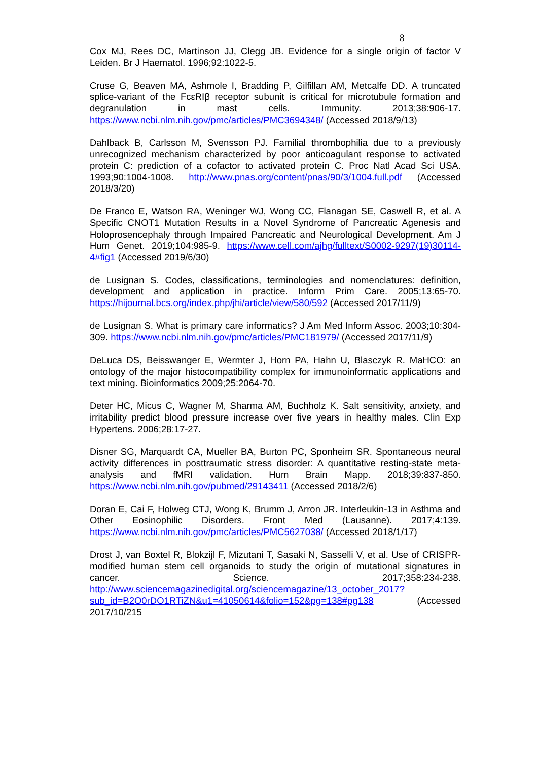8
Cox MJ, Rees DC, Martinson JJ, Clegg JB. Evidence for a single origin of factor V Leiden. Br J Haematol. 1996;92:1022-5.
Cruse G, Beaven MA, Ashmole I, Bradding P, Gilfillan AM, Metcalfe DD. A truncated splice-variant of the FcεRIβ receptor subunit is critical for microtubule formation and degranulation in mast cells. Immunity. 2013;38:906-17. https://www.ncbi.nlm.nih.gov/pmc/articles/PMC3694348/ (Accessed 2018/9/13)
Dahlback B, Carlsson M, Svensson PJ. Familial thrombophilia due to a previously unrecognized mechanism characterized by poor anticoagulant response to activated protein C: prediction of a cofactor to activated protein C. Proc Natl Acad Sci USA. 1993;90:1004-1008. http://www.pnas.org/content/pnas/90/3/1004.full.pdf (Accessed 2018/3/20)
De Franco E, Watson RA, Weninger WJ, Wong CC, Flanagan SE, Caswell R, et al. A Specific CNOT1 Mutation Results in a Novel Syndrome of Pancreatic Agenesis and Holoprosencephaly through Impaired Pancreatic and Neurological Development. Am J Hum Genet. 2019;104:985-9. https://www.cell.com/ajhg/fulltext/S0002-9297(19)30114-4#fig1 (Accessed 2019/6/30)
de Lusignan S. Codes, classifications, terminologies and nomenclatures: definition, development and application in practice. Inform Prim Care. 2005;13:65-70. https://hijournal.bcs.org/index.php/jhi/article/view/580/592 (Accessed 2017/11/9)
de Lusignan S. What is primary care informatics? J Am Med Inform Assoc. 2003;10:304-309. https://www.ncbi.nlm.nih.gov/pmc/articles/PMC181979/ (Accessed 2017/11/9)
DeLuca DS, Beisswanger E, Wermter J, Horn PA, Hahn U, Blasczyk R. MaHCO: an ontology of the major histocompatibility complex for immunoinformatic applications and text mining. Bioinformatics 2009;25:2064-70.
Deter HC, Micus C, Wagner M, Sharma AM, Buchholz K. Salt sensitivity, anxiety, and irritability predict blood pressure increase over five years in healthy males. Clin Exp Hypertens. 2006;28:17-27.
Disner SG, Marquardt CA, Mueller BA, Burton PC, Sponheim SR. Spontaneous neural activity differences in posttraumatic stress disorder: A quantitative resting-state meta-analysis and fMRI validation. Hum Brain Mapp. 2018;39:837-850. https://www.ncbi.nlm.nih.gov/pubmed/29143411 (Accessed 2018/2/6)
Doran E, Cai F, Holweg CTJ, Wong K, Brumm J, Arron JR. Interleukin-13 in Asthma and Other Eosinophilic Disorders. Front Med (Lausanne). 2017;4:139. https://www.ncbi.nlm.nih.gov/pmc/articles/PMC5627038/ (Accessed 2018/1/17)
Drost J, van Boxtel R, Blokzijl F, Mizutani T, Sasaki N, Sasselli V, et al. Use of CRISPR-modified human stem cell organoids to study the origin of mutational signatures in cancer. Science. 2017;358:234-238. http://www.sciencemagazinedigital.org/sciencemagazine/13_october_2017?sub_id=B2O0rDO1RTiZN&u1=41050614&folio=152&pg=138#pg138 (Accessed 2017/10/215